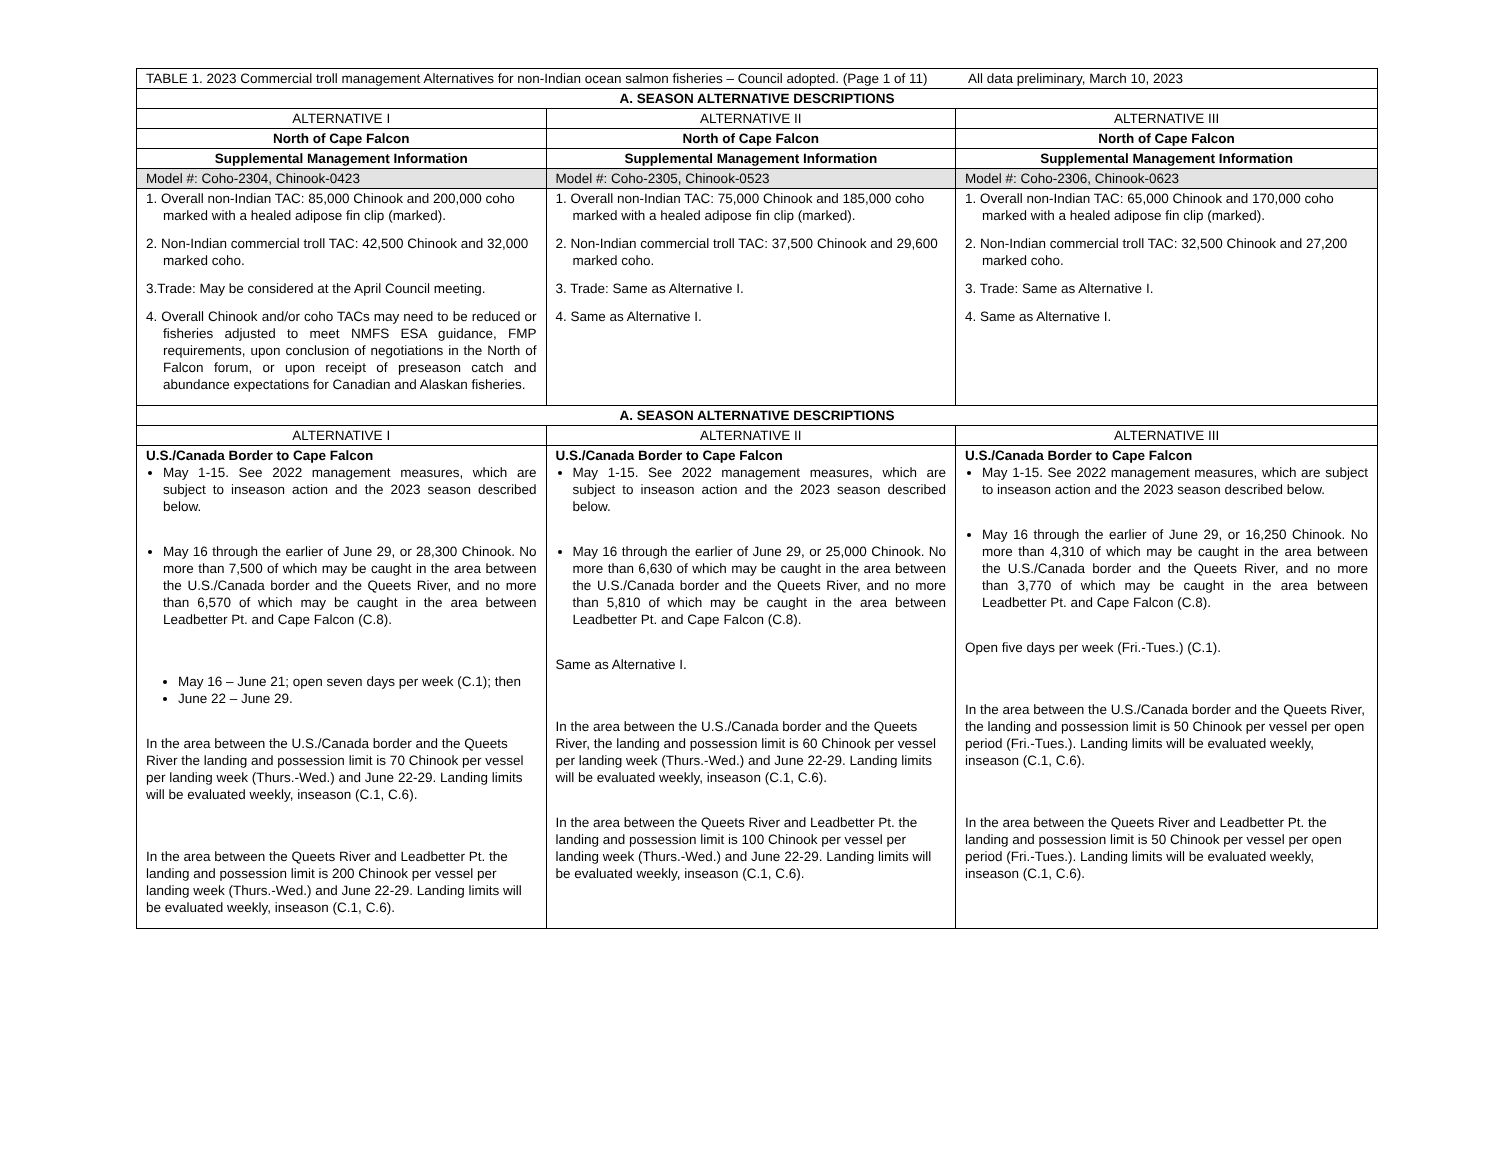| TABLE 1. 2023 Commercial troll management Alternatives for non-Indian ocean salmon fisheries – Council adopted. (Page 1 of 11) All data preliminary, March 10, 2023 | | |
| A. SEASON ALTERNATIVE DESCRIPTIONS | | |
| ALTERNATIVE I | ALTERNATIVE II | ALTERNATIVE III |
| North of Cape Falcon | North of Cape Falcon | North of Cape Falcon |
| Supplemental Management Information | Supplemental Management Information | Supplemental Management Information |
| Model #: Coho-2304, Chinook-0423 | Model #: Coho-2305, Chinook-0523 | Model #: Coho-2306, Chinook-0623 |
| 1. Overall non-Indian TAC: 85,000 Chinook and 200,000 coho marked with a healed adipose fin clip (marked). 2. Non-Indian commercial troll TAC: 42,500 Chinook and 32,000 marked coho. 3.Trade: May be considered at the April Council meeting. 4. Overall Chinook and/or coho TACs may need to be reduced or fisheries adjusted to meet NMFS ESA guidance, FMP requirements, upon conclusion of negotiations in the North of Falcon forum, or upon receipt of preseason catch and abundance expectations for Canadian and Alaskan fisheries. | 1. Overall non-Indian TAC: 75,000 Chinook and 185,000 coho marked with a healed adipose fin clip (marked). 2. Non-Indian commercial troll TAC: 37,500 Chinook and 29,600 marked coho. 3. Trade: Same as Alternative I. 4. Same as Alternative I. | 1. Overall non-Indian TAC: 65,000 Chinook and 170,000 coho marked with a healed adipose fin clip (marked). 2. Non-Indian commercial troll TAC: 32,500 Chinook and 27,200 marked coho. 3. Trade: Same as Alternative I. 4. Same as Alternative I. |
| A. SEASON ALTERNATIVE DESCRIPTIONS | | |
| ALTERNATIVE I | ALTERNATIVE II | ALTERNATIVE III |
| U.S./Canada Border to Cape Falcon May 1-15. See 2022 management measures, which are subject to inseason action and the 2023 season described below. May 16 through the earlier of June 29, or 28,300 Chinook. No more than 7,500 of which may be caught in the area between the U.S./Canada border and the Queets River, and no more than 6,570 of which may be caught in the area between Leadbetter Pt. and Cape Falcon (C.8). May 16 – June 21; open seven days per week (C.1); then June 22 – June 29. In the area between the U.S./Canada border and the Queets River the landing and possession limit is 70 Chinook per vessel per landing week (Thurs.-Wed.) and June 22-29. Landing limits will be evaluated weekly, inseason (C.1, C.6). In the area between the Queets River and Leadbetter Pt. the landing and possession limit is 200 Chinook per vessel per landing week (Thurs.-Wed.) and June 22-29. Landing limits will be evaluated weekly, inseason (C.1, C.6). | U.S./Canada Border to Cape Falcon May 1-15. See 2022 management measures, which are subject to inseason action and the 2023 season described below. May 16 through the earlier of June 29, or 25,000 Chinook. No more than 6,630 of which may be caught in the area between the U.S./Canada border and the Queets River, and no more than 5,810 of which may be caught in the area between Leadbetter Pt. and Cape Falcon (C.8). Same as Alternative I. In the area between the U.S./Canada border and the Queets River, the landing and possession limit is 60 Chinook per vessel per landing week (Thurs.-Wed.) and June 22-29. Landing limits will be evaluated weekly, inseason (C.1, C.6). In the area between the Queets River and Leadbetter Pt. the landing and possession limit is 100 Chinook per vessel per landing week (Thurs.-Wed.) and June 22-29. Landing limits will be evaluated weekly, inseason (C.1, C.6). | U.S./Canada Border to Cape Falcon May 1-15. See 2022 management measures, which are subject to inseason action and the 2023 season described below. May 16 through the earlier of June 29, or 16,250 Chinook. No more than 4,310 of which may be caught in the area between the U.S./Canada border and the Queets River, and no more than 3,770 of which may be caught in the area between Leadbetter Pt. and Cape Falcon (C.8). Open five days per week (Fri.-Tues.) (C.1). In the area between the U.S./Canada border and the Queets River, the landing and possession limit is 50 Chinook per vessel per open period (Fri.-Tues.). Landing limits will be evaluated weekly, inseason (C.1, C.6). In the area between the Queets River and Leadbetter Pt. the landing and possession limit is 50 Chinook per vessel per open period (Fri.-Tues.). Landing limits will be evaluated weekly, inseason (C.1, C.6). |